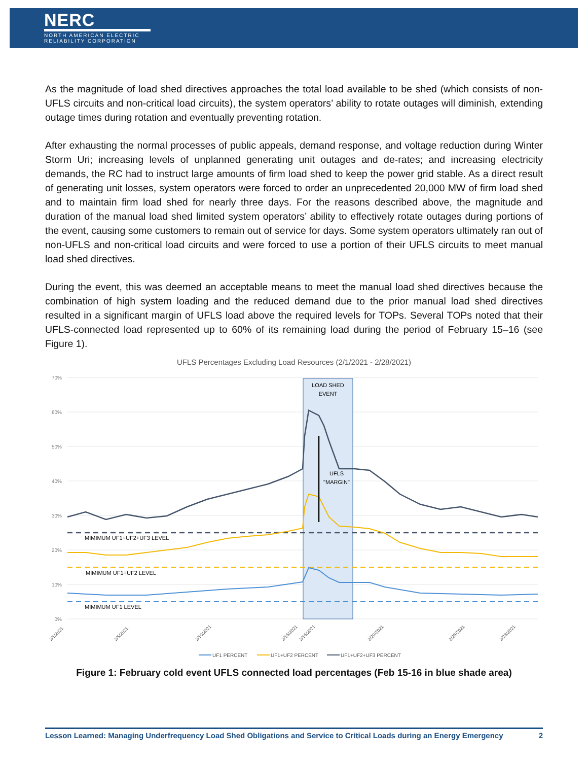NERC
NORTH AMERICAN ELECTRIC
RELIABILITY CORPORATION
As the magnitude of load shed directives approaches the total load available to be shed (which consists of non-UFLS circuits and non-critical load circuits), the system operators’ ability to rotate outages will diminish, extending outage times during rotation and eventually preventing rotation.
After exhausting the normal processes of public appeals, demand response, and voltage reduction during Winter Storm Uri; increasing levels of unplanned generating unit outages and de-rates; and increasing electricity demands, the RC had to instruct large amounts of firm load shed to keep the power grid stable. As a direct result of generating unit losses, system operators were forced to order an unprecedented 20,000 MW of firm load shed and to maintain firm load shed for nearly three days. For the reasons described above, the magnitude and duration of the manual load shed limited system operators’ ability to effectively rotate outages during portions of the event, causing some customers to remain out of service for days. Some system operators ultimately ran out of non-UFLS and non-critical load circuits and were forced to use a portion of their UFLS circuits to meet manual load shed directives.
During the event, this was deemed an acceptable means to meet the manual load shed directives because the combination of high system loading and the reduced demand due to the prior manual load shed directives resulted in a significant margin of UFLS load above the required levels for TOPs. Several TOPs noted that their UFLS-connected load represented up to 60% of its remaining load during the period of February 15–16 (see Figure 1).
UFLS Percentages Excluding Load Resources (2/1/2021 - 2/28/2021)
70%
60%
50%
40%
30%
20%
10%
0%
LOAD SHED
EVENT
UFLS
"MARGIN"
MIMIMUM UF1+UF2+UF3 LEVEL
MIMIMUM UF1+UF2 LEVEL
MIMIMUM UF1 LEVEL
2/1/2021
2/5/2021
2/10/2021
2/15/2021
2/16/2021
2/20/2021
2/25/2021
2/28/2021
UF1 PERCENT
UF1+UF2 PERCENT
UF1+UF2+UF3 PERCENT
Figure 1: February cold event UFLS connected load percentages (Feb 15-16 in blue shade area)
Lesson Learned: Managing Underfrequency Load Shed Obligations and Service to Critical Loads during an Energy Emergency 2